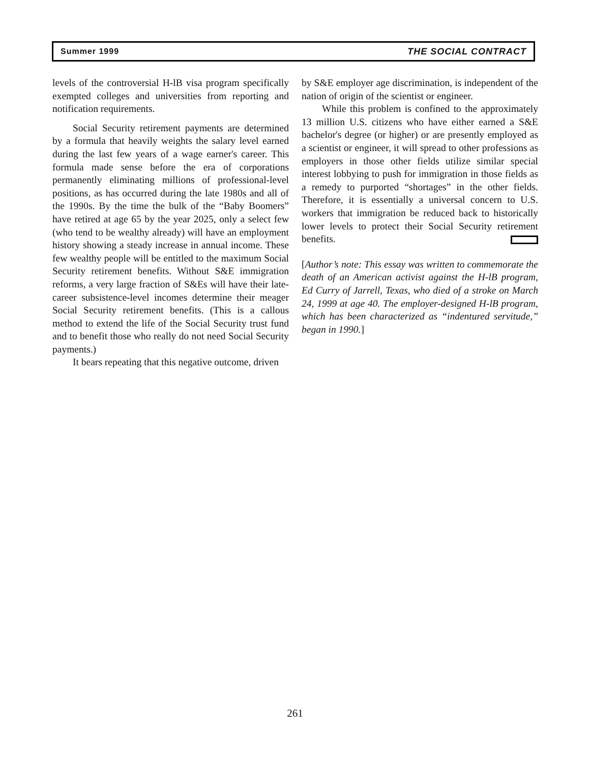Summer 1999 THE SOCIAL CONTRACT
levels of the controversial H-lB visa program specifically exempted colleges and universities from reporting and notification requirements.
Social Security retirement payments are determined by a formula that heavily weights the salary level earned during the last few years of a wage earner's career. This formula made sense before the era of corporations permanently eliminating millions of professional-level positions, as has occurred during the late 1980s and all of the 1990s. By the time the bulk of the “Baby Boomers” have retired at age 65 by the year 2025, only a select few (who tend to be wealthy already) will have an employment history showing a steady increase in annual income. These few wealthy people will be entitled to the maximum Social Security retirement benefits. Without S&E immigration reforms, a very large fraction of S&Es will have their late-career subsistence-level incomes determine their meager Social Security retirement benefits. (This is a callous method to extend the life of the Social Security trust fund and to benefit those who really do not need Social Security payments.)
It bears repeating that this negative outcome, driven
by S&E employer age discrimination, is independent of the nation of origin of the scientist or engineer.
While this problem is confined to the approximately 13 million U.S. citizens who have either earned a S&E bachelor's degree (or higher) or are presently employed as a scientist or engineer, it will spread to other professions as employers in those other fields utilize similar special interest lobbying to push for immigration in those fields as a remedy to purported “shortages” in the other fields. Therefore, it is essentially a universal concern to U.S. workers that immigration be reduced back to historically lower levels to protect their Social Security retirement benefits.
[Author’s note: This essay was written to commemorate the death of an American activist against the H-lB program, Ed Curry of Jarrell, Texas, who died of a stroke on March 24, 1999 at age 40. The employer-designed H-lB program, which has been characterized as “indentured servitude,” began in 1990.]
261